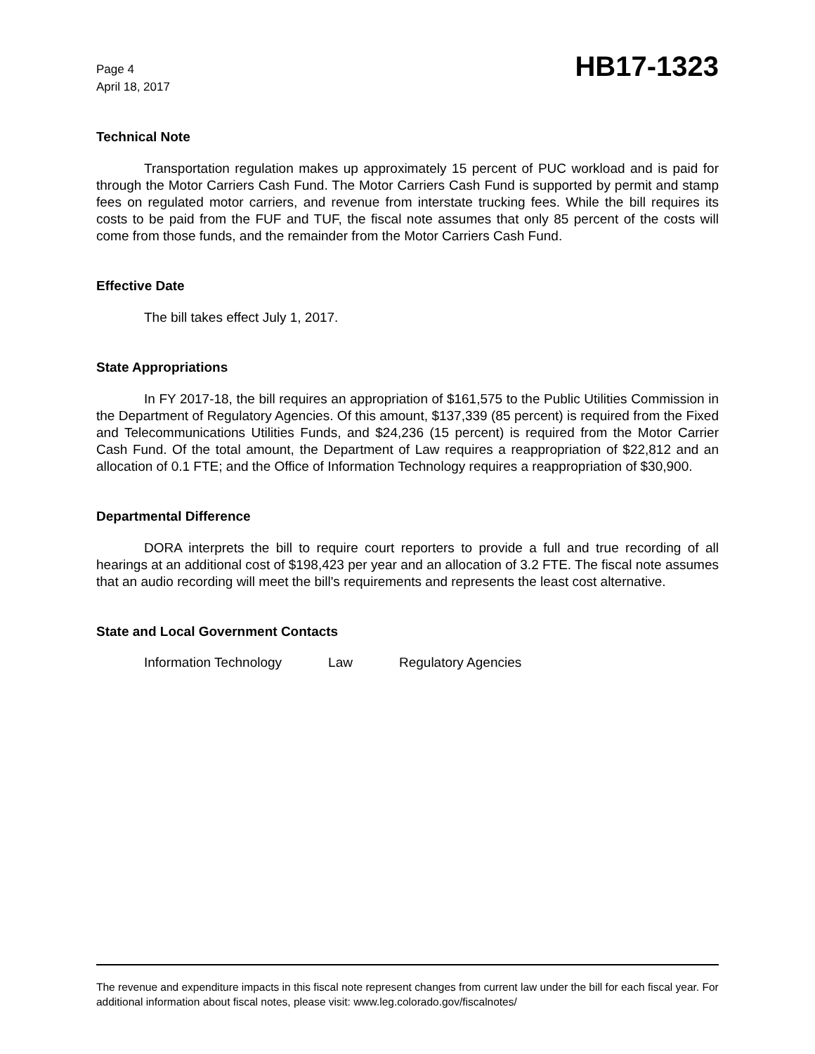Page 4
April 18, 2017
HB17-1323
Technical Note
Transportation regulation makes up approximately 15 percent of PUC workload and is paid for through the Motor Carriers Cash Fund. The Motor Carriers Cash Fund is supported by permit and stamp fees on regulated motor carriers, and revenue from interstate trucking fees. While the bill requires its costs to be paid from the FUF and TUF, the fiscal note assumes that only 85 percent of the costs will come from those funds, and the remainder from the Motor Carriers Cash Fund.
Effective Date
The bill takes effect July 1, 2017.
State Appropriations
In FY 2017-18, the bill requires an appropriation of $161,575 to the Public Utilities Commission in the Department of Regulatory Agencies. Of this amount, $137,339 (85 percent) is required from the Fixed and Telecommunications Utilities Funds, and $24,236 (15 percent) is required from the Motor Carrier Cash Fund. Of the total amount, the Department of Law requires a reappropriation of $22,812 and an allocation of 0.1 FTE; and the Office of Information Technology requires a reappropriation of $30,900.
Departmental Difference
DORA interprets the bill to require court reporters to provide a full and true recording of all hearings at an additional cost of $198,423 per year and an allocation of 3.2 FTE. The fiscal note assumes that an audio recording will meet the bill's requirements and represents the least cost alternative.
State and Local Government Contacts
Information Technology Law Regulatory Agencies
The revenue and expenditure impacts in this fiscal note represent changes from current law under the bill for each fiscal year. For additional information about fiscal notes, please visit: www.leg.colorado.gov/fiscalnotes/